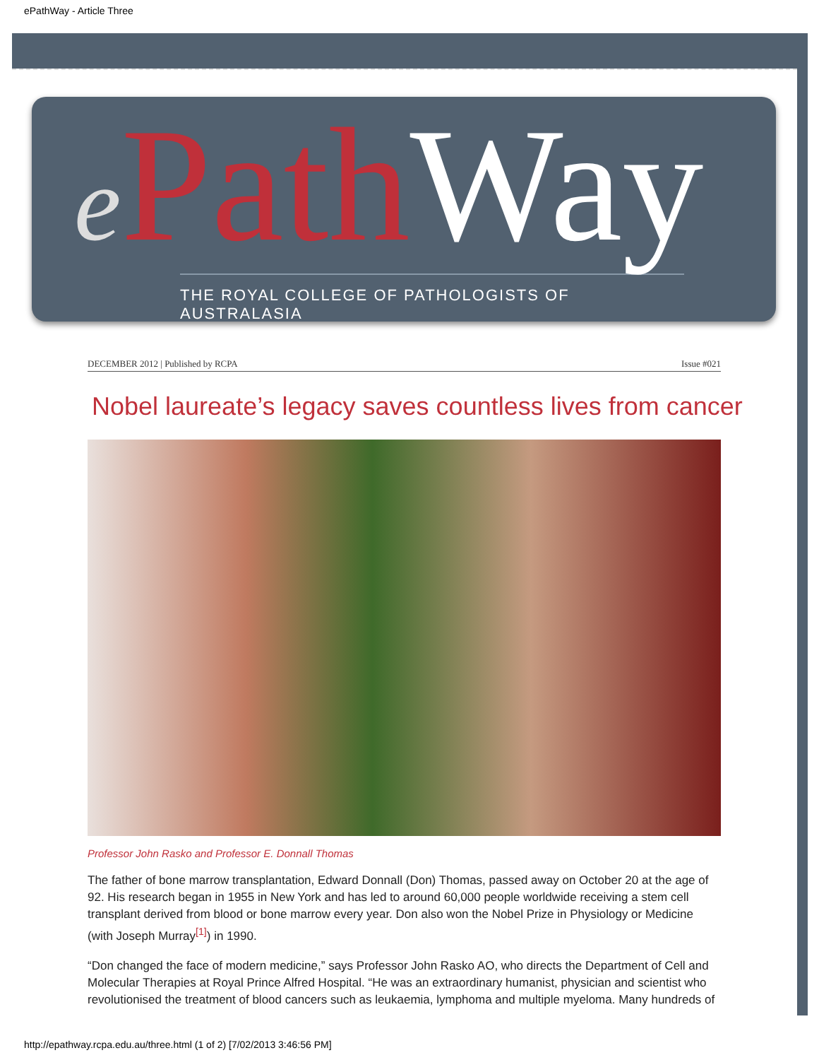ePathWay - Article Three
ePath Way
THE ROYAL COLLEGE OF PATHOLOGISTS OF AUSTRALASIA
DECEMBER 2012 | Published by RCPA Issue #021
Nobel laureate’s legacy saves countless lives from cancer
Professor John Rasko and Professor E. Donnall Thomas
The father of bone marrow transplantation, Edward Donnall (Don) Thomas, passed away on October 20 at the age of 92. His research began in 1955 in New York and has led to around 60,000 people worldwide receiving a stem cell transplant derived from blood or bone marrow every year. Don also won the Nobel Prize in Physiology or Medicine (with Joseph Murray<sup>[1]</sup>) in 1990.
“Don changed the face of modern medicine,” says Professor John Rasko AO, who directs the Department of Cell and Molecular Therapies at Royal Prince Alfred Hospital. “He was an extraordinary humanist, physician and scientist who revolutionised the treatment of blood cancers such as leukaemia, lymphoma and multiple myeloma. Many hundreds of
http://epathway.rcpa.edu.au/three.html (1 of 2) [7/02/2013 3:46:56 PM]